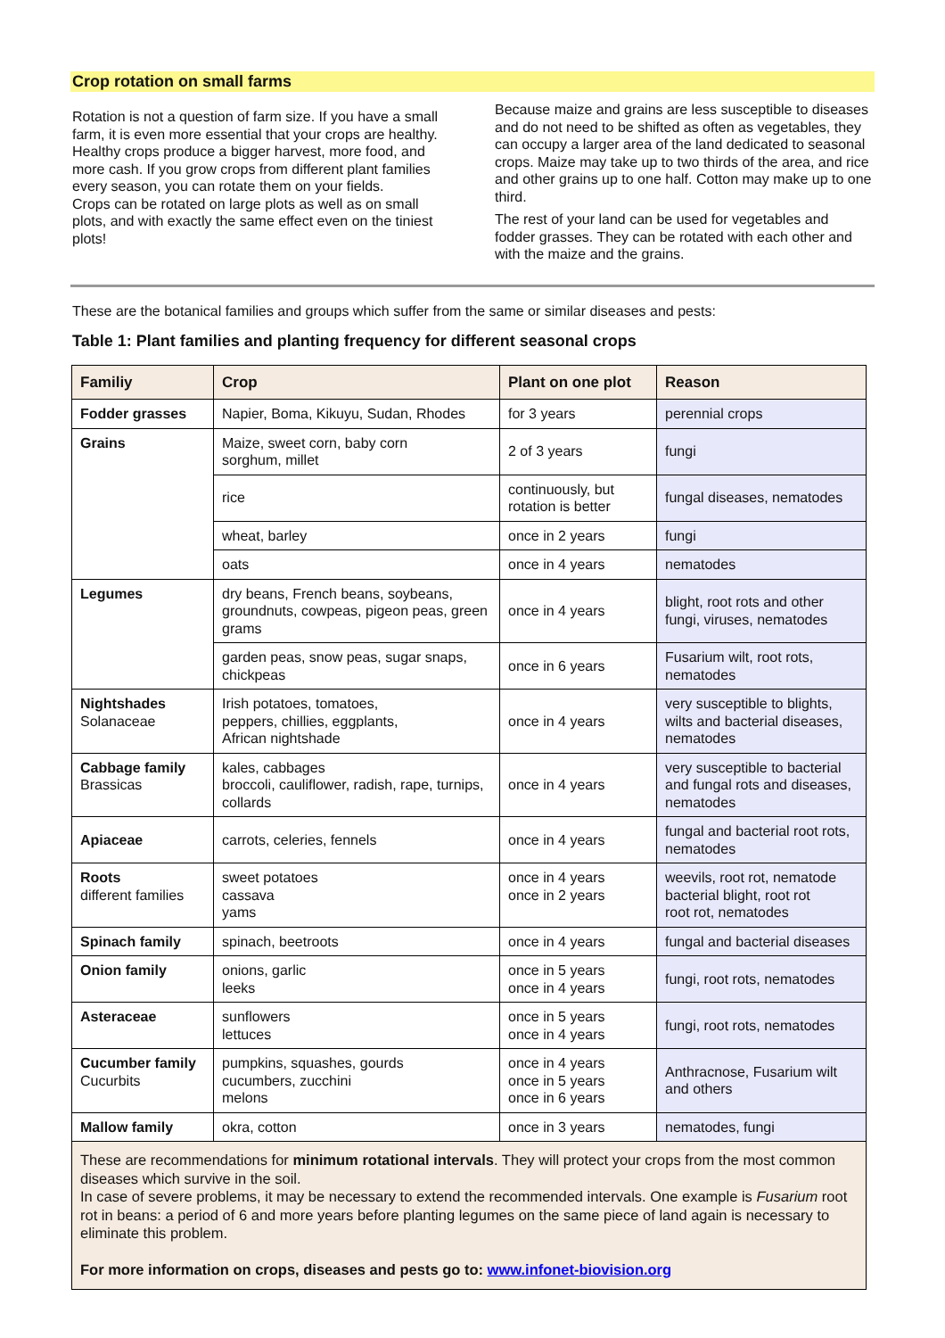Crop rotation on small farms
Rotation is not a question of farm size. If you have a small farm, it is even more essential that your crops are healthy. Healthy crops produce a bigger harvest, more food, and more cash. If you grow crops from different plant families every season, you can rotate them on your fields.
Crops can be rotated on large plots as well as on small plots, and with exactly the same effect even on the tiniest plots!
Because maize and grains are less susceptible to diseases and do not need to be shifted as often as vegetables, they can occupy a larger area of the land dedicated to seasonal crops. Maize may take up to two thirds of the area, and rice and other grains up to one half. Cotton may make up to one third.
The rest of your land can be used for vegetables and fodder grasses. They can be rotated with each other and with the maize and the grains.
These are the botanical families and groups which suffer from the same or similar diseases and pests:
Table 1: Plant families and planting frequency for different seasonal crops
| Familiy | Crop | Plant on one plot | Reason |
| --- | --- | --- | --- |
| Fodder grasses | Napier, Boma, Kikuyu, Sudan, Rhodes | for 3 years | perennial crops |
| Grains | Maize, sweet corn, baby corn sorghum, millet | 2 of 3 years | fungi |
| | rice | continuously, but rotation is better | fungal diseases, nematodes |
| | wheat, barley | once in 2 years | fungi |
| | oats | once in 4 years | nematodes |
| Legumes | dry beans, French beans, soybeans, groundnuts, cowpeas, pigeon peas, green grams | once in 4 years | blight, root rots and other fungi, viruses, nematodes |
| | garden peas, snow peas, sugar snaps, chickpeas | once in 6 years | Fusarium wilt, root rots, nematodes |
| Nightshades Solanaceae | Irish potatoes, tomatoes, peppers, chillies, eggplants, African nightshade | once in 4 years | very susceptible to blights, wilts and bacterial diseases, nematodes |
| Cabbage family Brassicas | kales, cabbages broccoli, cauliflower, radish, rape, turnips, collards | once in 4 years | very susceptible to bacterial and fungal rots and diseases, nematodes |
| Apiaceae | carrots, celeries, fennels | once in 4 years | fungal and bacterial root rots, nematodes |
| Roots different families | sweet potatoes cassava yams | once in 4 years once in 2 years | weevils, root rot, nematode bacterial blight, root rot root rot, nematodes |
| Spinach family | spinach, beetroots | once in 4 years | fungal and bacterial diseases |
| Onion family | onions, garlic leeks | once in 5 years once in 4 years | fungi, root rots, nematodes |
| Asteraceae | sunflowers lettuces | once in 5 years once in 4 years | fungi, root rots, nematodes |
| Cucumber family Cucurbits | pumpkins, squashes, gourds cucumbers, zucchini melons | once in 4 years once in 5 years once in 6 years | Anthracnose, Fusarium wilt and others |
| Mallow family | okra, cotton | once in 3 years | nematodes, fungi |
These are recommendations for minimum rotational intervals. They will protect your crops from the most common diseases which survive in the soil.
In case of severe problems, it may be necessary to extend the recommended intervals. One example is Fusarium root rot in beans: a period of 6 and more years before planting legumes on the same piece of land again is necessary to eliminate this problem.
For more information on crops, diseases and pests go to: www.infonet-biovision.org